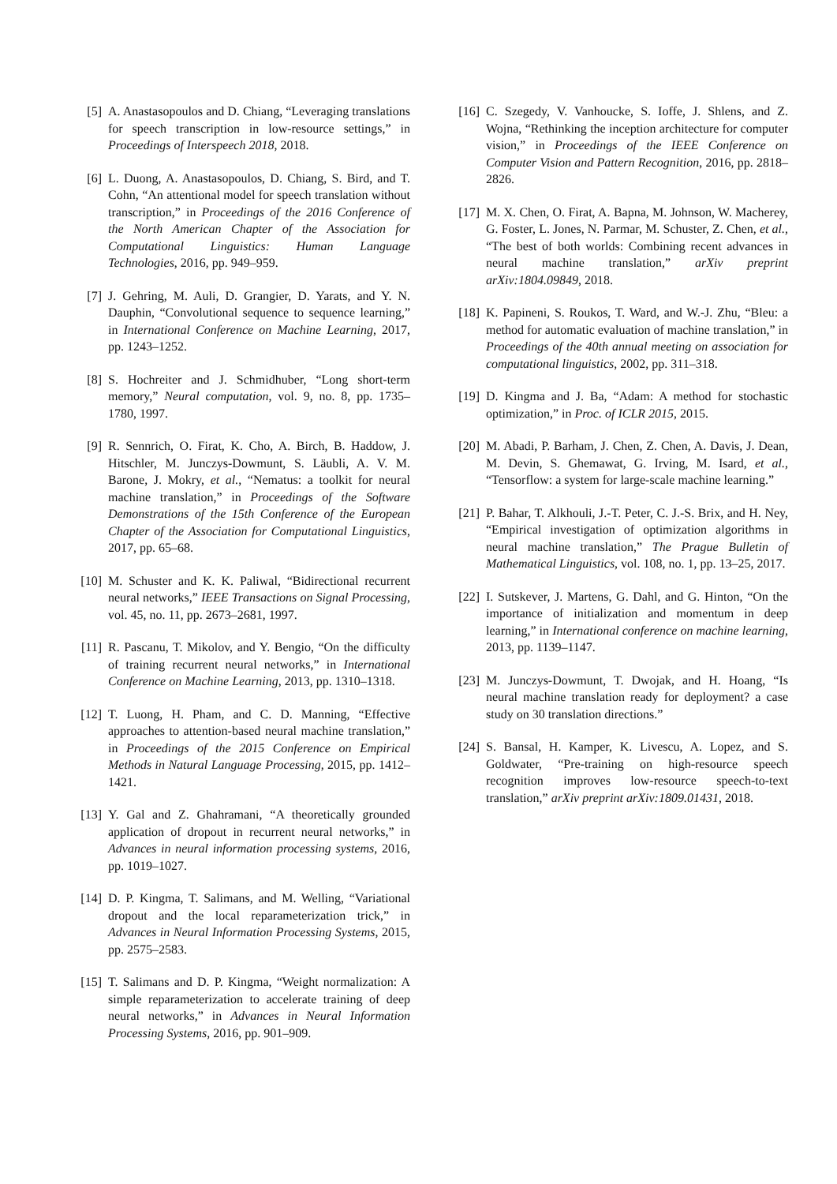[5] A. Anastasopoulos and D. Chiang, “Leveraging translations for speech transcription in low-resource settings,” in Proceedings of Interspeech 2018, 2018.
[6] L. Duong, A. Anastasopoulos, D. Chiang, S. Bird, and T. Cohn, “An attentional model for speech translation without transcription,” in Proceedings of the 2016 Conference of the North American Chapter of the Association for Computational Linguistics: Human Language Technologies, 2016, pp. 949–959.
[7] J. Gehring, M. Auli, D. Grangier, D. Yarats, and Y. N. Dauphin, “Convolutional sequence to sequence learning,” in International Conference on Machine Learning, 2017, pp. 1243–1252.
[8] S. Hochreiter and J. Schmidhuber, “Long short-term memory,” Neural computation, vol. 9, no. 8, pp. 1735–1780, 1997.
[9] R. Sennrich, O. Firat, K. Cho, A. Birch, B. Haddow, J. Hitschler, M. Junczys-Dowmunt, S. Läubli, A. V. M. Barone, J. Mokry, et al., “Nematus: a toolkit for neural machine translation,” in Proceedings of the Software Demonstrations of the 15th Conference of the European Chapter of the Association for Computational Linguistics, 2017, pp. 65–68.
[10] M. Schuster and K. K. Paliwal, “Bidirectional recurrent neural networks,” IEEE Transactions on Signal Processing, vol. 45, no. 11, pp. 2673–2681, 1997.
[11] R. Pascanu, T. Mikolov, and Y. Bengio, “On the difficulty of training recurrent neural networks,” in International Conference on Machine Learning, 2013, pp. 1310–1318.
[12] T. Luong, H. Pham, and C. D. Manning, “Effective approaches to attention-based neural machine translation,” in Proceedings of the 2015 Conference on Empirical Methods in Natural Language Processing, 2015, pp. 1412–1421.
[13] Y. Gal and Z. Ghahramani, “A theoretically grounded application of dropout in recurrent neural networks,” in Advances in neural information processing systems, 2016, pp. 1019–1027.
[14] D. P. Kingma, T. Salimans, and M. Welling, “Variational dropout and the local reparameterization trick,” in Advances in Neural Information Processing Systems, 2015, pp. 2575–2583.
[15] T. Salimans and D. P. Kingma, “Weight normalization: A simple reparameterization to accelerate training of deep neural networks,” in Advances in Neural Information Processing Systems, 2016, pp. 901–909.
[16] C. Szegedy, V. Vanhoucke, S. Ioffe, J. Shlens, and Z. Wojna, “Rethinking the inception architecture for computer vision,” in Proceedings of the IEEE Conference on Computer Vision and Pattern Recognition, 2016, pp. 2818–2826.
[17] M. X. Chen, O. Firat, A. Bapna, M. Johnson, W. Macherey, G. Foster, L. Jones, N. Parmar, M. Schuster, Z. Chen, et al., “The best of both worlds: Combining recent advances in neural machine translation,” arXiv preprint arXiv:1804.09849, 2018.
[18] K. Papineni, S. Roukos, T. Ward, and W.-J. Zhu, “Bleu: a method for automatic evaluation of machine translation,” in Proceedings of the 40th annual meeting on association for computational linguistics, 2002, pp. 311–318.
[19] D. Kingma and J. Ba, “Adam: A method for stochastic optimization,” in Proc. of ICLR 2015, 2015.
[20] M. Abadi, P. Barham, J. Chen, Z. Chen, A. Davis, J. Dean, M. Devin, S. Ghemawat, G. Irving, M. Isard, et al., “Tensorflow: a system for large-scale machine learning.”
[21] P. Bahar, T. Alkhouli, J.-T. Peter, C. J.-S. Brix, and H. Ney, “Empirical investigation of optimization algorithms in neural machine translation,” The Prague Bulletin of Mathematical Linguistics, vol. 108, no. 1, pp. 13–25, 2017.
[22] I. Sutskever, J. Martens, G. Dahl, and G. Hinton, “On the importance of initialization and momentum in deep learning,” in International conference on machine learning, 2013, pp. 1139–1147.
[23] M. Junczys-Dowmunt, T. Dwojak, and H. Hoang, “Is neural machine translation ready for deployment? a case study on 30 translation directions.”
[24] S. Bansal, H. Kamper, K. Livescu, A. Lopez, and S. Goldwater, “Pre-training on high-resource speech recognition improves low-resource speech-to-text translation,” arXiv preprint arXiv:1809.01431, 2018.